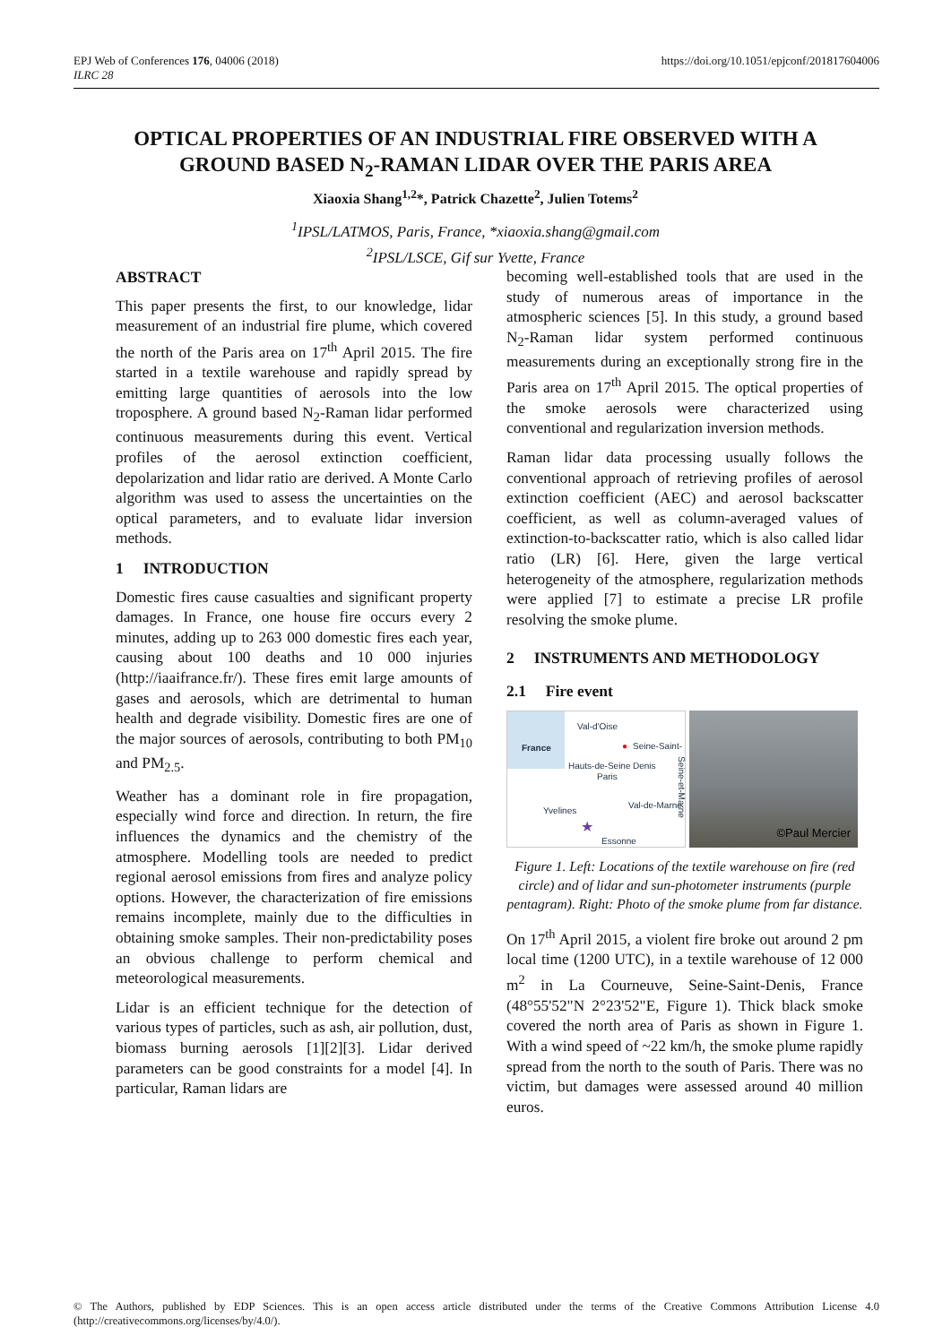https://doi.org/10.1051/epjconf/201817604006 EPJ Web of Conferences 176, 04006 (2018)
ILRC 28
OPTICAL PROPERTIES OF AN INDUSTRIAL FIRE OBSERVED WITH A GROUND BASED N<sub>2</sub>-RAMAN LIDAR OVER THE PARIS AREA
Xiaoxia Shang<sup>1,2</sup>*, Patrick Chazette<sup>2</sup>, Julien Totems<sup>2</sup>
<sup>1</sup> IPSL/LATMOS, Paris, France, *xiaoxia.shang@gmail.com
<sup>2</sup> IPSL/LSCE, Gif sur Yvette, France
ABSTRACT
This paper presents the first, to our knowledge, lidar measurement of an industrial fire plume, which covered the north of the Paris area on 17<sup>th</sup> April 2015. The fire started in a textile warehouse and rapidly spread by emitting large quantities of aerosols into the low troposphere. A ground based N<sub>2</sub>-Raman lidar performed continuous measurements during this event. Vertical profiles of the aerosol extinction coefficient, depolarization and lidar ratio are derived. A Monte Carlo algorithm was used to assess the uncertainties on the optical parameters, and to evaluate lidar inversion methods.
1 INTRODUCTION
Domestic fires cause casualties and significant property damages. In France, one house fire occurs every 2 minutes, adding up to 263 000 domestic fires each year, causing about 100 deaths and 10 000 injuries (http://iaaifrance.fr/). These fires emit large amounts of gases and aerosols, which are detrimental to human health and degrade visibility. Domestic fires are one of the major sources of aerosols, contributing to both PM<sub>10</sub> and PM<sub>2.5</sub>.
Weather has a dominant role in fire propagation, especially wind force and direction. In return, the fire influences the dynamics and the chemistry of the atmosphere. Modelling tools are needed to predict regional aerosol emissions from fires and analyze policy options. However, the characterization of fire emissions remains incomplete, mainly due to the difficulties in obtaining smoke samples. Their non-predictability poses an obvious challenge to perform chemical and meteorological measurements.
Lidar is an efficient technique for the detection of various types of particles, such as ash, air pollution, dust, biomass burning aerosols [1][2][3]. Lidar derived parameters can be good constraints for a model [4]. In particular, Raman lidars are
becoming well-established tools that are used in the study of numerous areas of importance in the atmospheric sciences [5]. In this study, a ground based N<sub>2</sub>-Raman lidar system performed continuous measurements during an exceptionally strong fire in the Paris area on 17<sup>th</sup> April 2015. The optical properties of the smoke aerosols were characterized using conventional and regularization inversion methods.
Raman lidar data processing usually follows the conventional approach of retrieving profiles of aerosol extinction coefficient (AEC) and aerosol backscatter coefficient, as well as column-averaged values of extinction-to-backscatter ratio, which is also called lidar ratio (LR) [6]. Here, given the large vertical heterogeneity of the atmosphere, regularization methods were applied [7] to estimate a precise LR profile resolving the smoke plume.
2 INSTRUMENTS AND METHODOLOGY
2.1 Fire event
France
Val-d'Oise
Seine-Saint-Denis
Hauts-de-Seine
Paris
Val-de-Marne
Essonne
Yvelines
Seine-et-Marne
●
★
©Paul Mercier
Figure 1. Left: Locations of the textile warehouse on fire (red circle) and of lidar and sun-photometer instruments (purple pentagram). Right: Photo of the smoke plume from far distance.
On 17<sup>th</sup> April 2015, a violent fire broke out around 2 pm local time (1200 UTC), in a textile warehouse of 12 000 m<sup>2</sup> in La Courneuve, Seine-Saint-Denis, France (48°55'52"N 2°23'52"E, Figure 1). Thick black smoke covered the north area of Paris as shown in Figure 1. With a wind speed of ~22 km/h, the smoke plume rapidly spread from the north to the south of Paris. There was no victim, but damages were assessed around 40 million euros.
© The Authors, published by EDP Sciences. This is an open access article distributed under the terms of the Creative Commons Attribution License 4.0 (http://creativecommons.org/licenses/by/4.0/).